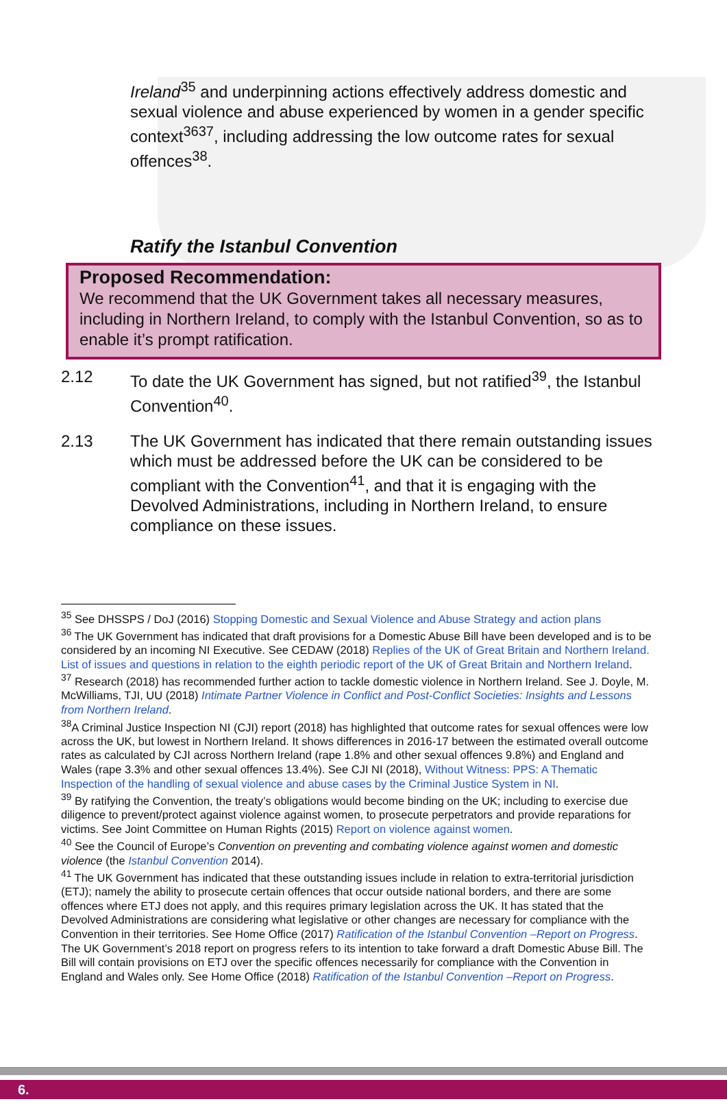Ireland<sup>35</sup> and underpinning actions effectively address domestic and sexual violence and abuse experienced by women in a gender specific context<sup>3637</sup>, including addressing the low outcome rates for sexual offences<sup>38</sup>.
Ratify the Istanbul Convention
Proposed Recommendation:
We recommend that the UK Government takes all necessary measures, including in Northern Ireland, to comply with the Istanbul Convention, so as to enable it’s prompt ratification.
2.12 To date the UK Government has signed, but not ratified<sup>39</sup>, the Istanbul Convention<sup>40</sup>.
2.13 The UK Government has indicated that there remain outstanding issues which must be addressed before the UK can be considered to be compliant with the Convention<sup>41</sup>, and that it is engaging with the Devolved Administrations, including in Northern Ireland, to ensure compliance on these issues.
<sup>35</sup> See DHSSPS / DoJ (2016) Stopping Domestic and Sexual Violence and Abuse Strategy and action plans
<sup>36</sup> The UK Government has indicated that draft provisions for a Domestic Abuse Bill have been developed and is to be considered by an incoming NI Executive. See CEDAW (2018) Replies of the UK of Great Britain and Northern Ireland. List of issues and questions in relation to the eighth periodic report of the UK of Great Britain and Northern Ireland.
<sup>37</sup> Research (2018) has recommended further action to tackle domestic violence in Northern Ireland. See J. Doyle, M. McWilliams, TJI, UU (2018) Intimate Partner Violence in Conflict and Post-Conflict Societies: Insights and Lessons from Northern Ireland.
<sup>38</sup> A Criminal Justice Inspection NI (CJI) report (2018) has highlighted that outcome rates for sexual offences were low across the UK, but lowest in Northern Ireland. It shows differences in 2016-17 between the estimated overall outcome rates as calculated by CJI across Northern Ireland (rape 1.8% and other sexual offences 9.8%) and England and Wales (rape 3.3% and other sexual offences 13.4%). See CJI NI (2018), Without Witness: PPS: A Thematic Inspection of the handling of sexual violence and abuse cases by the Criminal Justice System in NI.
<sup>39</sup> By ratifying the Convention, the treaty’s obligations would become binding on the UK; including to exercise due diligence to prevent/protect against violence against women, to prosecute perpetrators and provide reparations for victims. See Joint Committee on Human Rights (2015) Report on violence against women.
<sup>40</sup> See the Council of Europe’s Convention on preventing and combating violence against women and domestic violence (the Istanbul Convention 2014).
<sup>41</sup> The UK Government has indicated that these outstanding issues include in relation to extra-territorial jurisdiction (ETJ); namely the ability to prosecute certain offences that occur outside national borders, and there are some offences where ETJ does not apply, and this requires primary legislation across the UK. It has stated that the Devolved Administrations are considering what legislative or other changes are necessary for compliance with the Convention in their territories. See Home Office (2017) Ratification of the Istanbul Convention –Report on Progress. The UK Government’s 2018 report on progress refers to its intention to take forward a draft Domestic Abuse Bill. The Bill will contain provisions on ETJ over the specific offences necessarily for compliance with the Convention in England and Wales only. See Home Office (2018) Ratification of the Istanbul Convention –Report on Progress.
6.